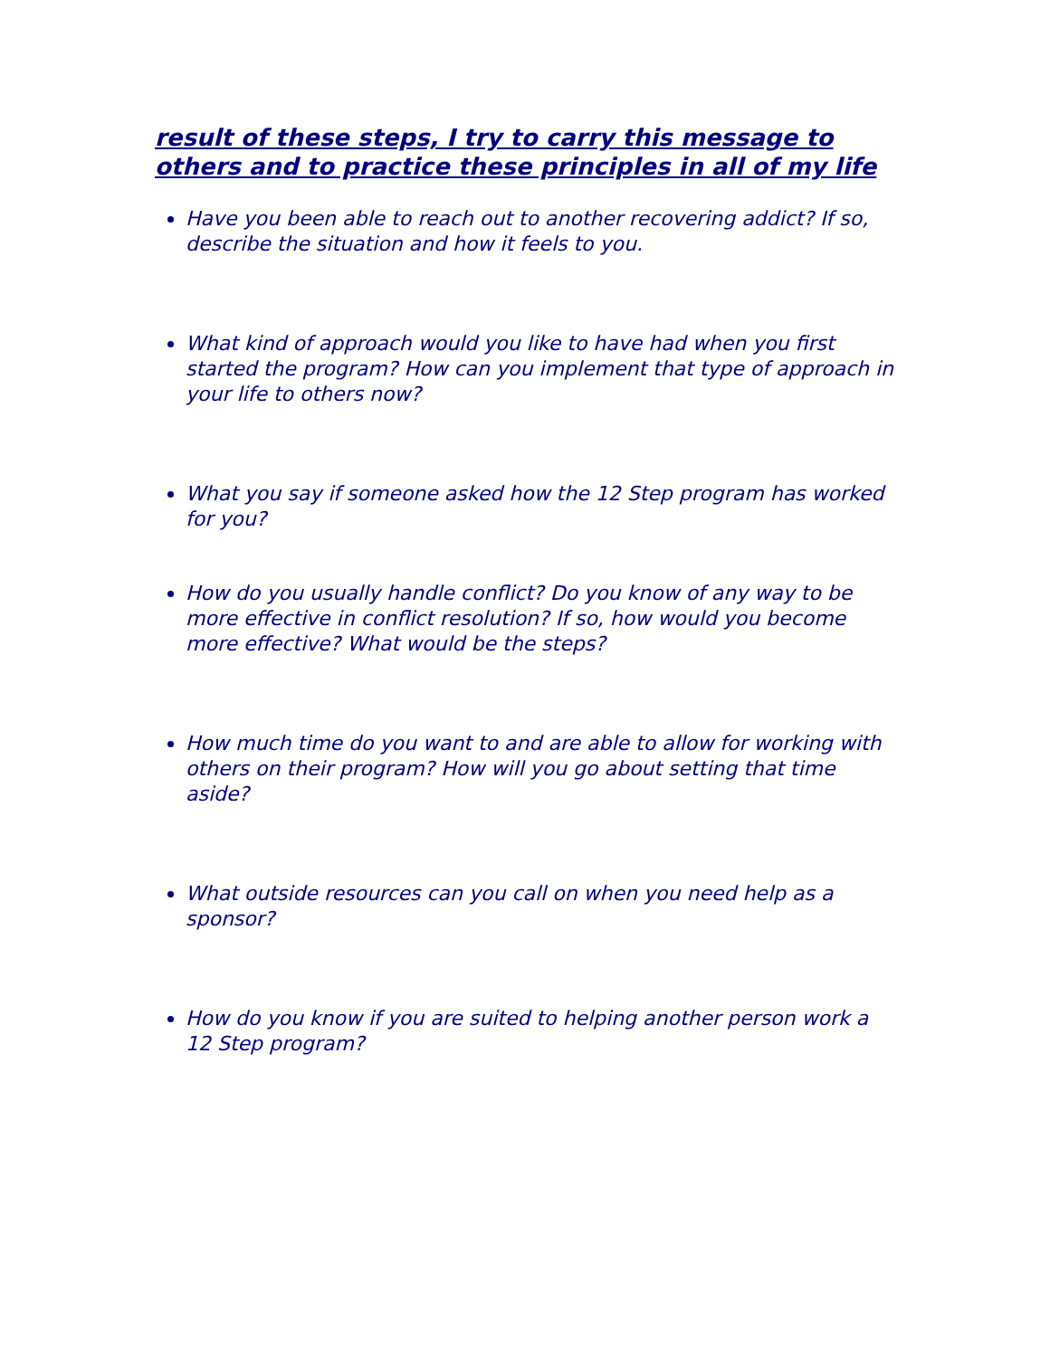result of these steps, I try to carry this message to others and to practice these principles in all of my life
Have you been able to reach out to another recovering addict? If so, describe the situation and how it feels to you.
What kind of approach would you like to have had when you first started the program? How can you implement that type of approach in your life to others now?
What you say if someone asked how the 12 Step program has worked for you?
How do you usually handle conflict? Do you know of any way to be more effective in conflict resolution? If so, how would you become more effective? What would be the steps?
How much time do you want to and are able to allow for working with others on their program? How will you go about setting that time aside?
What outside resources can you call on when you need help as a sponsor?
How do you know if you are suited to helping another person work a 12 Step program?